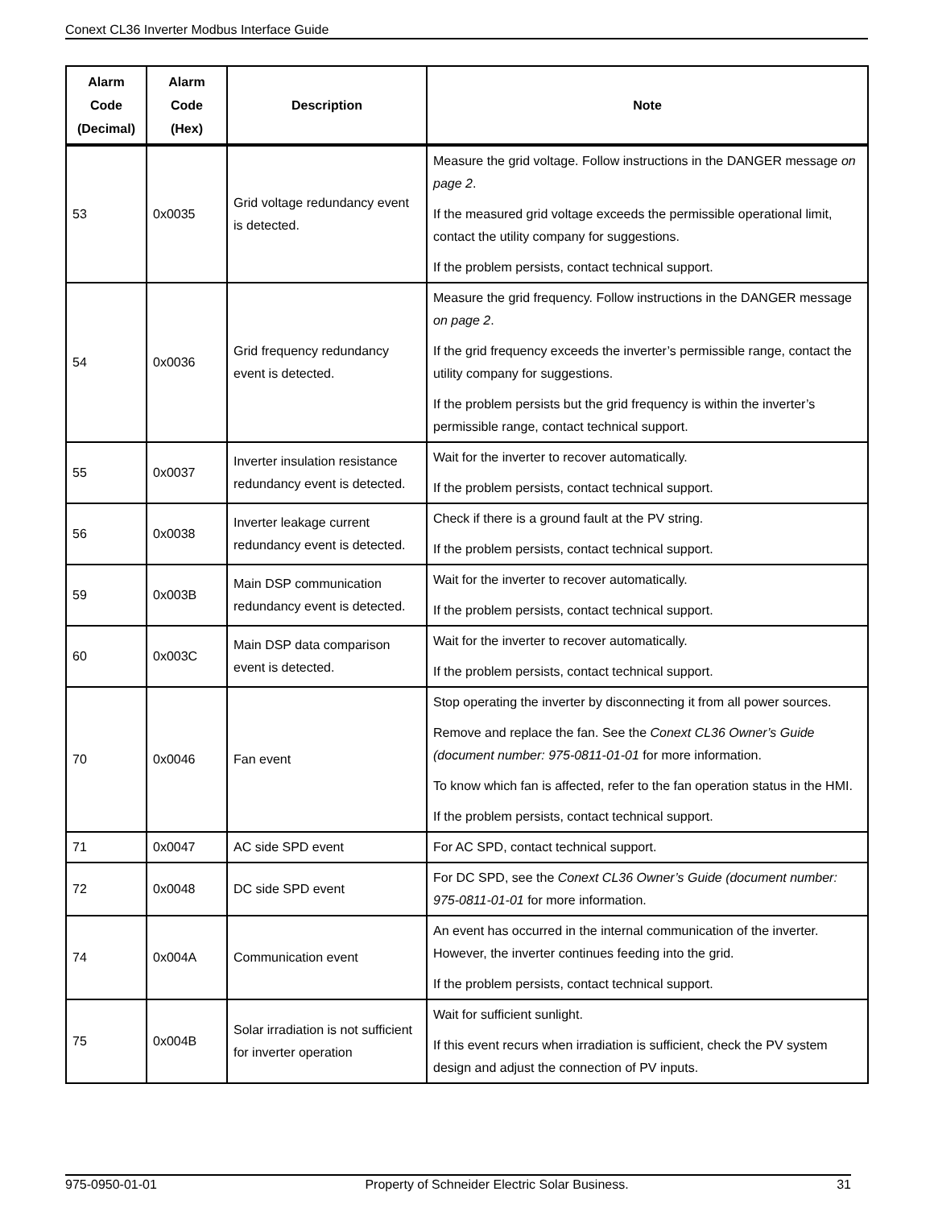Conext CL36 Inverter Modbus Interface Guide
| Alarm Code (Decimal) | Alarm Code (Hex) | Description | Note |
| --- | --- | --- | --- |
| 53 | 0x0035 | Grid voltage redundancy event is detected. | Measure the grid voltage. Follow instructions in the DANGER message on page 2 . If the measured grid voltage exceeds the permissible operational limit, contact the utility company for suggestions. If the problem persists, contact technical support. |
| 54 | 0x0036 | Grid frequency redundancy event is detected. | Measure the grid frequency. Follow instructions in the DANGER message on page 2 . If the grid frequency exceeds the inverter’s permissible range, contact the utility company for suggestions. If the problem persists but the grid frequency is within the inverter’s permissible range, contact technical support. |
| 55 | 0x0037 | Inverter insulation resistance redundancy event is detected. | Wait for the inverter to recover automatically. If the problem persists, contact technical support. |
| 56 | 0x0038 | Inverter leakage current redundancy event is detected. | Check if there is a ground fault at the PV string. If the problem persists, contact technical support. |
| 59 | 0x003B | Main DSP communication redundancy event is detected. | Wait for the inverter to recover automatically. If the problem persists, contact technical support. |
| 60 | 0x003C | Main DSP data comparison event is detected. | Wait for the inverter to recover automatically. If the problem persists, contact technical support. |
| 70 | 0x0046 | Fan event | Stop operating the inverter by disconnecting it from all power sources. Remove and replace the fan. See the Conext CL36 Owner’s Guide (document number: 975-0811-01-01 for more information. To know which fan is affected, refer to the fan operation status in the HMI. If the problem persists, contact technical support. |
| 71 | 0x0047 | AC side SPD event | For AC SPD, contact technical support. |
| 72 | 0x0048 | DC side SPD event | For DC SPD, see the Conext CL36 Owner’s Guide (document number: 975-0811-01-01 for more information. |
| 74 | 0x004A | Communication event | An event has occurred in the internal communication of the inverter. However, the inverter continues feeding into the grid. If the problem persists, contact technical support. |
| 75 | 0x004B | Solar irradiation is not sufficient for inverter operation | Wait for sufficient sunlight. If this event recurs when irradiation is sufficient, check the PV system design and adjust the connection of PV inputs. |
975-0950-01-01 Property of Schneider Electric Solar Business. 31